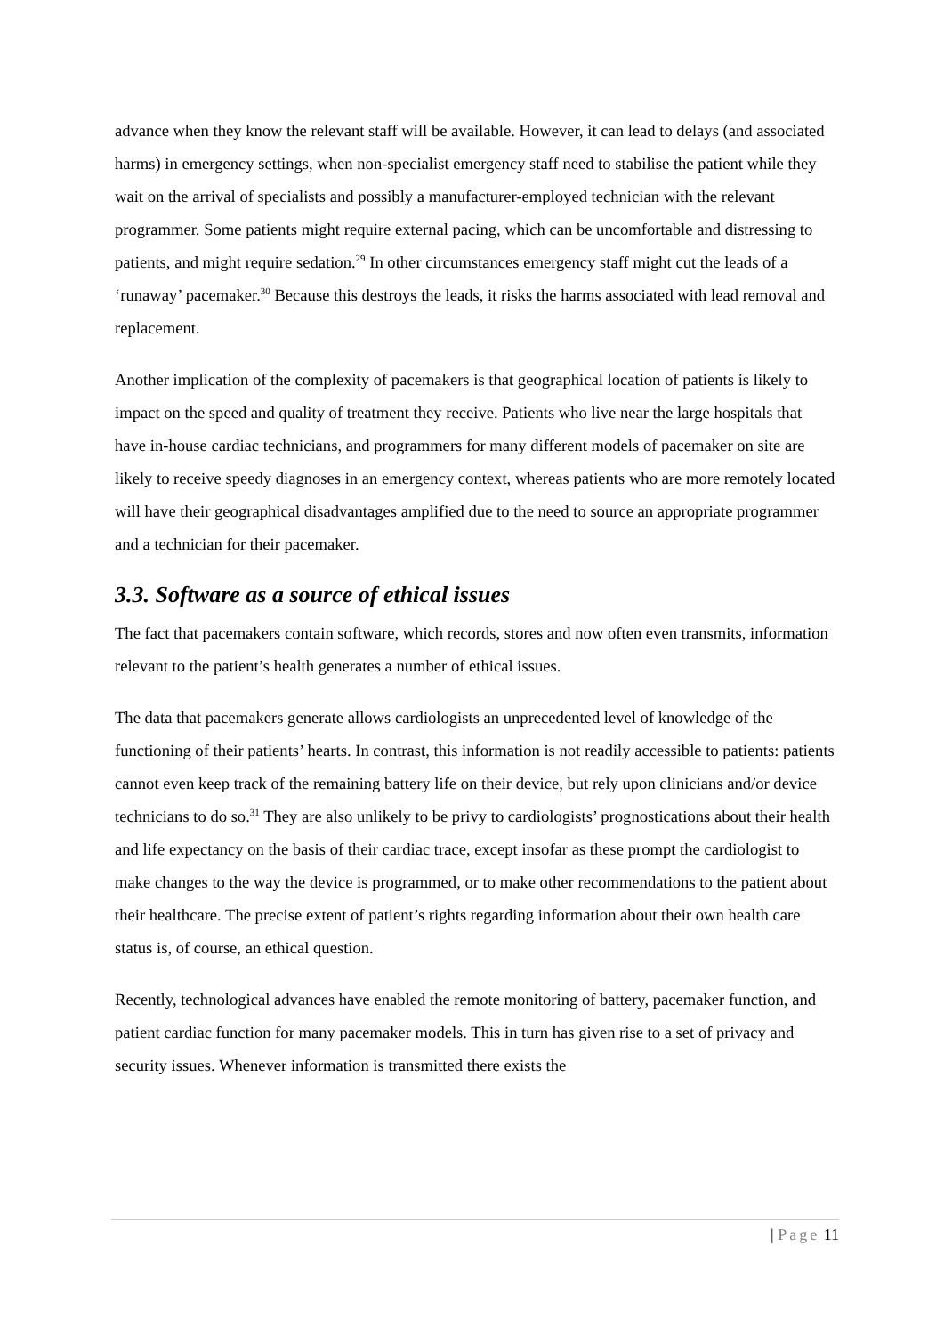advance when they know the relevant staff will be available. However, it can lead to delays (and associated harms) in emergency settings, when non-specialist emergency staff need to stabilise the patient while they wait on the arrival of specialists and possibly a manufacturer-employed technician with the relevant programmer. Some patients might require external pacing, which can be uncomfortable and distressing to patients, and might require sedation.<sup>29</sup> In other circumstances emergency staff might cut the leads of a ‘runaway’ pacemaker.<sup>30</sup> Because this destroys the leads, it risks the harms associated with lead removal and replacement.
Another implication of the complexity of pacemakers is that geographical location of patients is likely to impact on the speed and quality of treatment they receive. Patients who live near the large hospitals that have in-house cardiac technicians, and programmers for many different models of pacemaker on site are likely to receive speedy diagnoses in an emergency context, whereas patients who are more remotely located will have their geographical disadvantages amplified due to the need to source an appropriate programmer and a technician for their pacemaker.
3.3. Software as a source of ethical issues
The fact that pacemakers contain software, which records, stores and now often even transmits, information relevant to the patient’s health generates a number of ethical issues.
The data that pacemakers generate allows cardiologists an unprecedented level of knowledge of the functioning of their patients’ hearts. In contrast, this information is not readily accessible to patients: patients cannot even keep track of the remaining battery life on their device, but rely upon clinicians and/or device technicians to do so.<sup>31</sup> They are also unlikely to be privy to cardiologists’ prognostications about their health and life expectancy on the basis of their cardiac trace, except insofar as these prompt the cardiologist to make changes to the way the device is programmed, or to make other recommendations to the patient about their healthcare. The precise extent of patient’s rights regarding information about their own health care status is, of course, an ethical question.
Recently, technological advances have enabled the remote monitoring of battery, pacemaker function, and patient cardiac function for many pacemaker models. This in turn has given rise to a set of privacy and security issues. Whenever information is transmitted there exists the
| Page 11